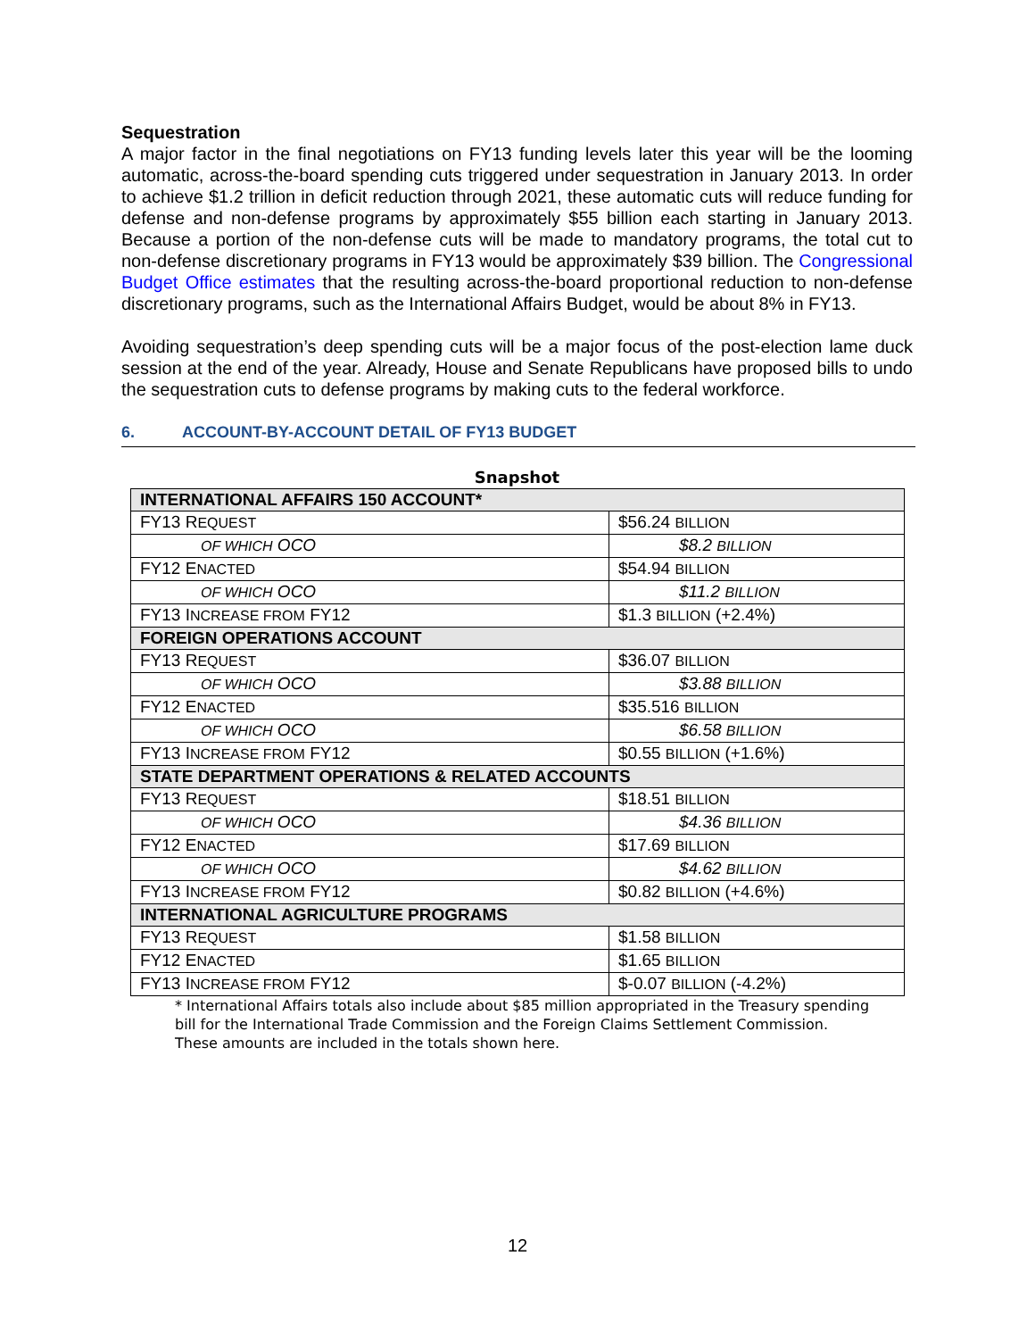Sequestration
A major factor in the final negotiations on FY13 funding levels later this year will be the looming automatic, across-the-board spending cuts triggered under sequestration in January 2013. In order to achieve $1.2 trillion in deficit reduction through 2021, these automatic cuts will reduce funding for defense and non-defense programs by approximately $55 billion each starting in January 2013. Because a portion of the non-defense cuts will be made to mandatory programs, the total cut to non-defense discretionary programs in FY13 would be approximately $39 billion. The Congressional Budget Office estimates that the resulting across-the-board proportional reduction to non-defense discretionary programs, such as the International Affairs Budget, would be about 8% in FY13.
Avoiding sequestration’s deep spending cuts will be a major focus of the post-election lame duck session at the end of the year. Already, House and Senate Republicans have proposed bills to undo the sequestration cuts to defense programs by making cuts to the federal workforce.
6. ACCOUNT-BY-ACCOUNT DETAIL OF FY13 BUDGET
Snapshot
| INTERNATIONAL AFFAIRS 150 ACCOUNT* | |
| FY13 R EQUEST | $56.24 BILLION |
| OF WHICH OCO | $8.2 BILLION |
| FY12 E NACTED | $54.94 BILLION |
| OF WHICH OCO | $11.2 BILLION |
| FY13 I NCREASE FROM FY12 | $1.3 BILLION (+2.4%) |
| FOREIGN OPERATIONS ACCOUNT | |
| FY13 R EQUEST | $36.07 BILLION |
| OF WHICH OCO | $3.88 BILLION |
| FY12 E NACTED | $35.516 BILLION |
| OF WHICH OCO | $6.58 BILLION |
| FY13 I NCREASE FROM FY12 | $0.55 BILLION (+1.6%) |
| STATE DEPARTMENT OPERATIONS & RELATED ACCOUNTS | |
| FY13 R EQUEST | $18.51 BILLION |
| OF WHICH OCO | $4.36 BILLION |
| FY12 E NACTED | $17.69 BILLION |
| OF WHICH OCO | $4.62 BILLION |
| FY13 I NCREASE FROM FY12 | $0.82 BILLION (+4.6%) |
| INTERNATIONAL AGRICULTURE PROGRAMS | |
| FY13 R EQUEST | $1.58 BILLION |
| FY12 E NACTED | $1.65 BILLION |
| FY13 I NCREASE FROM FY12 | $-0.07 BILLION (-4.2%) |
* International Affairs totals also include about $85 million appropriated in the Treasury spending bill for the International Trade Commission and the Foreign Claims Settlement Commission. These amounts are included in the totals shown here.
12